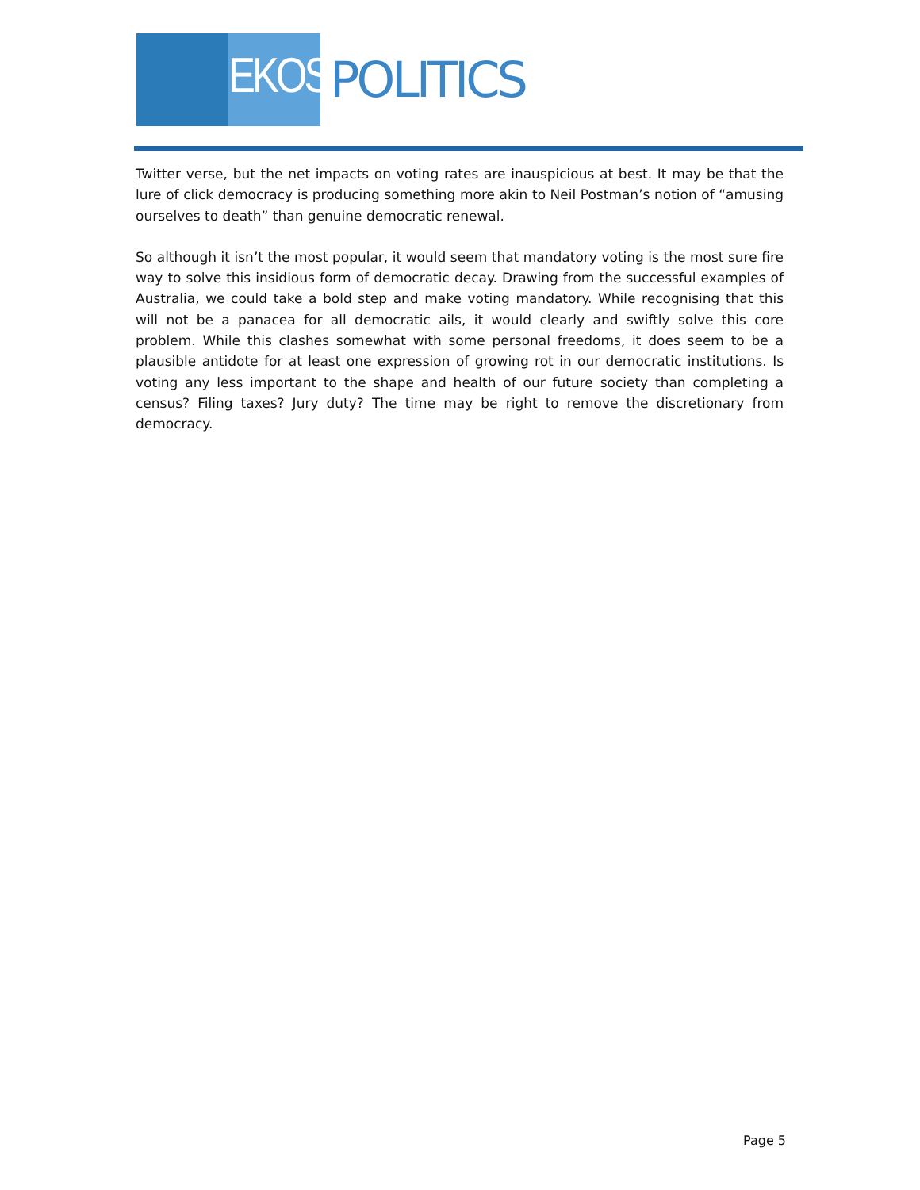EKOS
POLITICS
Twitter verse, but the net impacts on voting rates are inauspicious at best. It may be that the lure of click democracy is producing something more akin to Neil Postman’s notion of “amusing ourselves to death” than genuine democratic renewal.
So although it isn’t the most popular, it would seem that mandatory voting is the most sure fire way to solve this insidious form of democratic decay. Drawing from the successful examples of Australia, we could take a bold step and make voting mandatory. While recognising that this will not be a panacea for all democratic ails, it would clearly and swiftly solve this core problem. While this clashes somewhat with some personal freedoms, it does seem to be a plausible antidote for at least one expression of growing rot in our democratic institutions. Is voting any less important to the shape and health of our future society than completing a census? Filing taxes? Jury duty? The time may be right to remove the discretionary from democracy.
Page 5